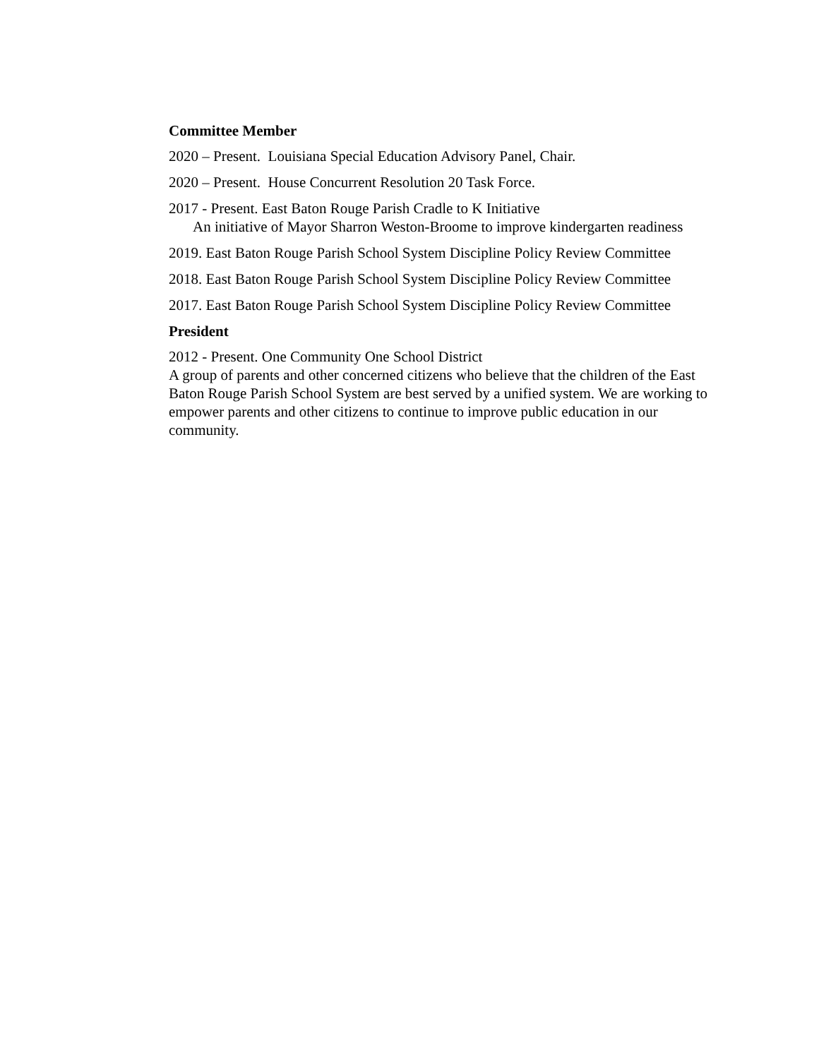Committee Member
2020 – Present. Louisiana Special Education Advisory Panel, Chair.
2020 – Present. House Concurrent Resolution 20 Task Force.
2017 - Present. East Baton Rouge Parish Cradle to K Initiative
An initiative of Mayor Sharron Weston-Broome to improve kindergarten readiness
2019. East Baton Rouge Parish School System Discipline Policy Review Committee
2018. East Baton Rouge Parish School System Discipline Policy Review Committee
2017. East Baton Rouge Parish School System Discipline Policy Review Committee
President
2012 - Present. One Community One School District
A group of parents and other concerned citizens who believe that the children of the East Baton Rouge Parish School System are best served by a unified system. We are working to empower parents and other citizens to continue to improve public education in our community.